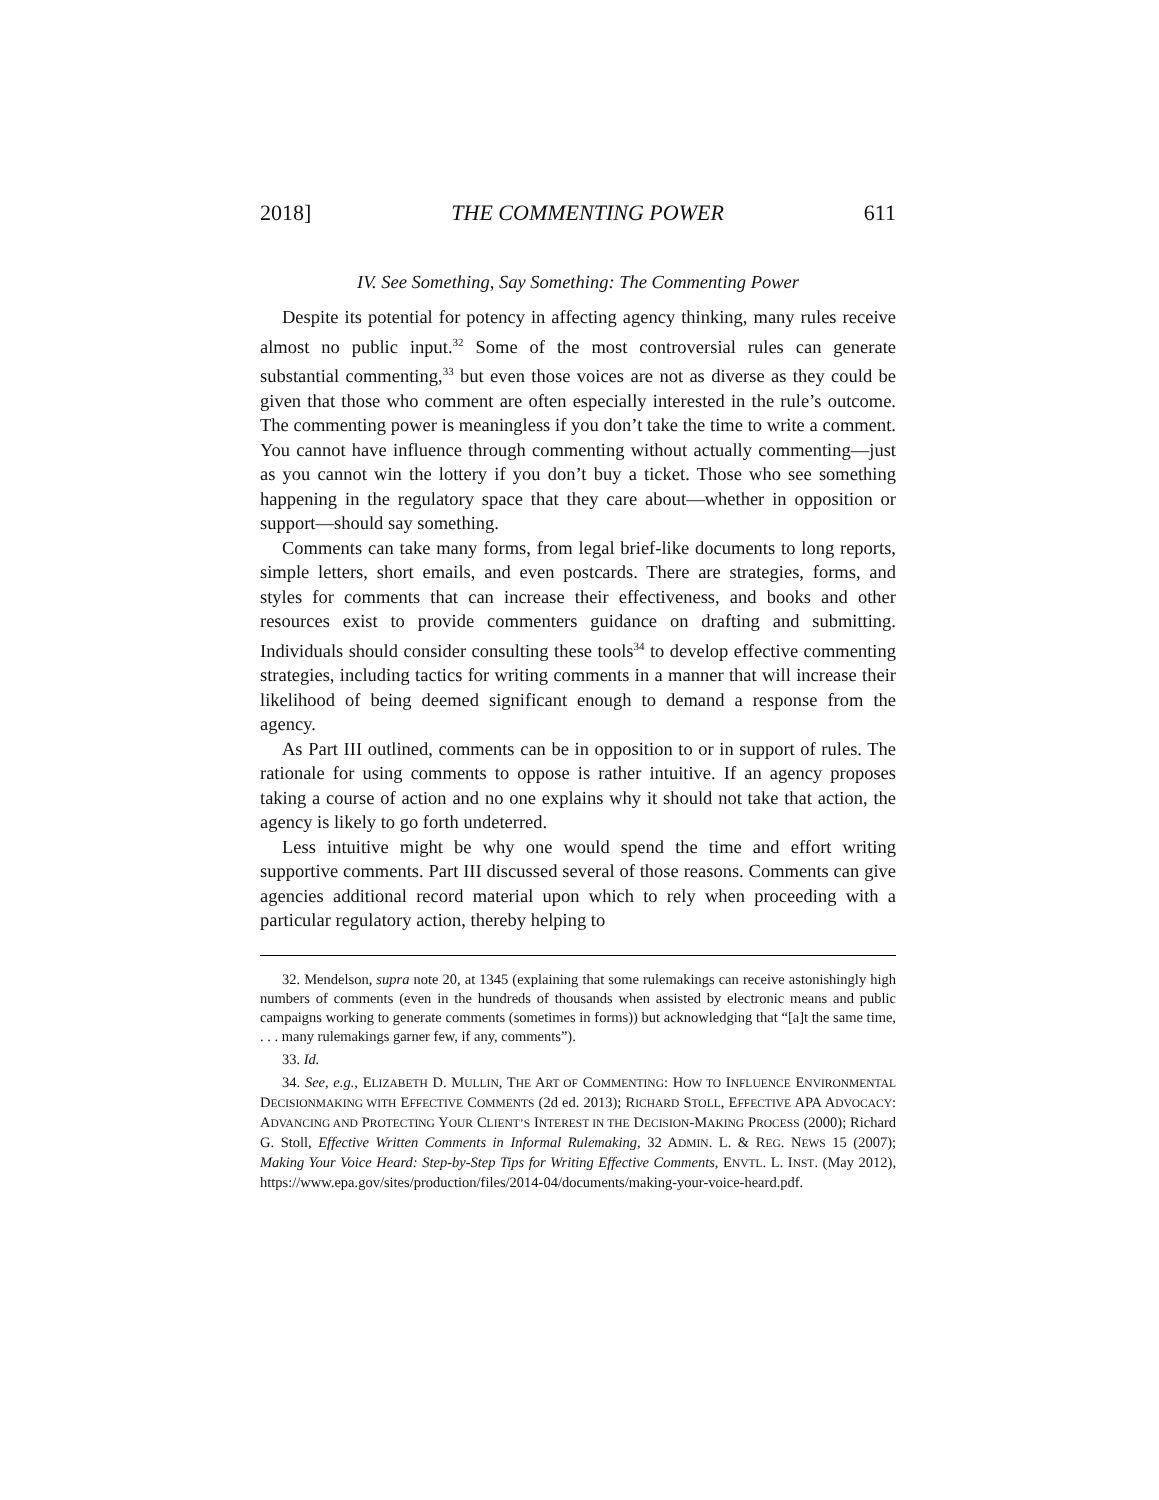2018] THE COMMENTING POWER 611
IV. See Something, Say Something: The Commenting Power
Despite its potential for potency in affecting agency thinking, many rules receive almost no public input.<sup>32</sup> Some of the most controversial rules can generate substantial commenting,<sup>33</sup> but even those voices are not as diverse as they could be given that those who comment are often especially interested in the rule’s outcome. The commenting power is meaningless if you don’t take the time to write a comment. You cannot have influence through commenting without actually commenting—just as you cannot win the lottery if you don’t buy a ticket. Those who see something happening in the regulatory space that they care about—whether in opposition or support—should say something.
Comments can take many forms, from legal brief-like documents to long reports, simple letters, short emails, and even postcards. There are strategies, forms, and styles for comments that can increase their effectiveness, and books and other resources exist to provide commenters guidance on drafting and submitting. Individuals should consider consulting these tools<sup>34</sup> to develop effective commenting strategies, including tactics for writing comments in a manner that will increase their likelihood of being deemed significant enough to demand a response from the agency.
As Part III outlined, comments can be in opposition to or in support of rules. The rationale for using comments to oppose is rather intuitive. If an agency proposes taking a course of action and no one explains why it should not take that action, the agency is likely to go forth undeterred.
Less intuitive might be why one would spend the time and effort writing supportive comments. Part III discussed several of those reasons. Comments can give agencies additional record material upon which to rely when proceeding with a particular regulatory action, thereby helping to
32. Mendelson, supra note 20, at 1345 (explaining that some rulemakings can receive astonishingly high numbers of comments (even in the hundreds of thousands when assisted by electronic means and public campaigns working to generate comments (sometimes in forms)) but acknowledging that “[a]t the same time, . . . many rulemakings garner few, if any, comments”).
33. Id.
34. See, e.g., ELIZABETH D. MULLIN, THE ART OF COMMENTING: HOW TO INFLUENCE ENVIRONMENTAL DECISIONMAKING WITH EFFECTIVE COMMENTS (2d ed. 2013); RICHARD STOLL, EFFECTIVE APA ADVOCACY: ADVANCING AND PROTECTING YOUR CLIENT’S INTEREST IN THE DECISION-MAKING PROCESS (2000); Richard G. Stoll, Effective Written Comments in Informal Rulemaking, 32 ADMIN. L. & REG. NEWS 15 (2007); Making Your Voice Heard: Step-by-Step Tips for Writing Effective Comments, ENVTL. L. INST. (May 2012), https://www.epa.gov/sites/production/files/2014-04/documents/making-your-voice-heard.pdf.